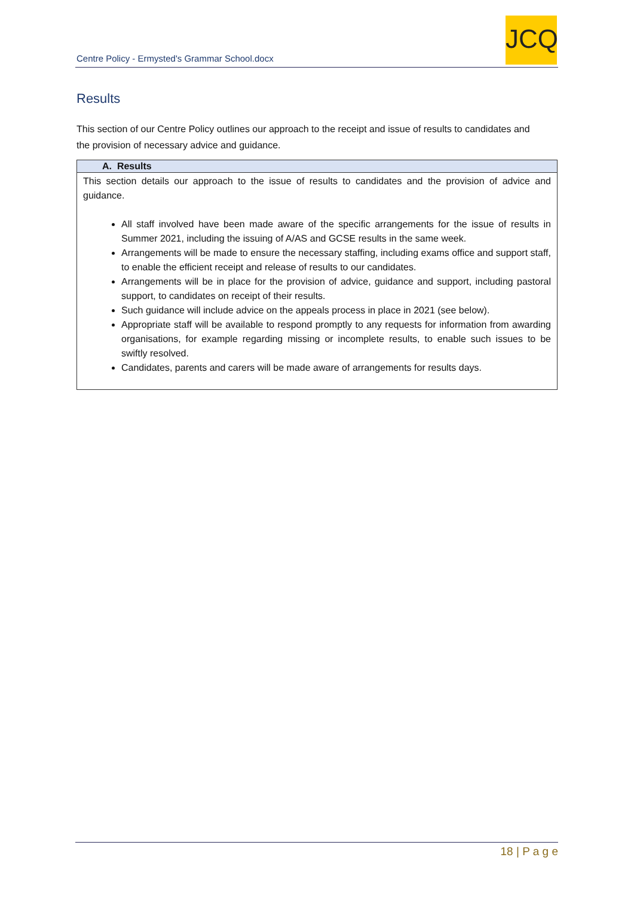Centre Policy - Ermysted's Grammar School.docx
JCQ
Results
This section of our Centre Policy outlines our approach to the receipt and issue of results to candidates and the provision of necessary advice and guidance.
| A. Results |
| --- |
| This section details our approach to the issue of results to candidates and the provision of advice and guidance. All staff involved have been made aware of the specific arrangements for the issue of results in Summer 2021, including the issuing of A/AS and GCSE results in the same week. Arrangements will be made to ensure the necessary staffing, including exams office and support staff, to enable the efficient receipt and release of results to our candidates. Arrangements will be in place for the provision of advice, guidance and support, including pastoral support, to candidates on receipt of their results. Such guidance will include advice on the appeals process in place in 2021 (see below). Appropriate staff will be available to respond promptly to any requests for information from awarding organisations, for example regarding missing or incomplete results, to enable such issues to be swiftly resolved. Candidates, parents and carers will be made aware of arrangements for results days. |
18 | P a g e